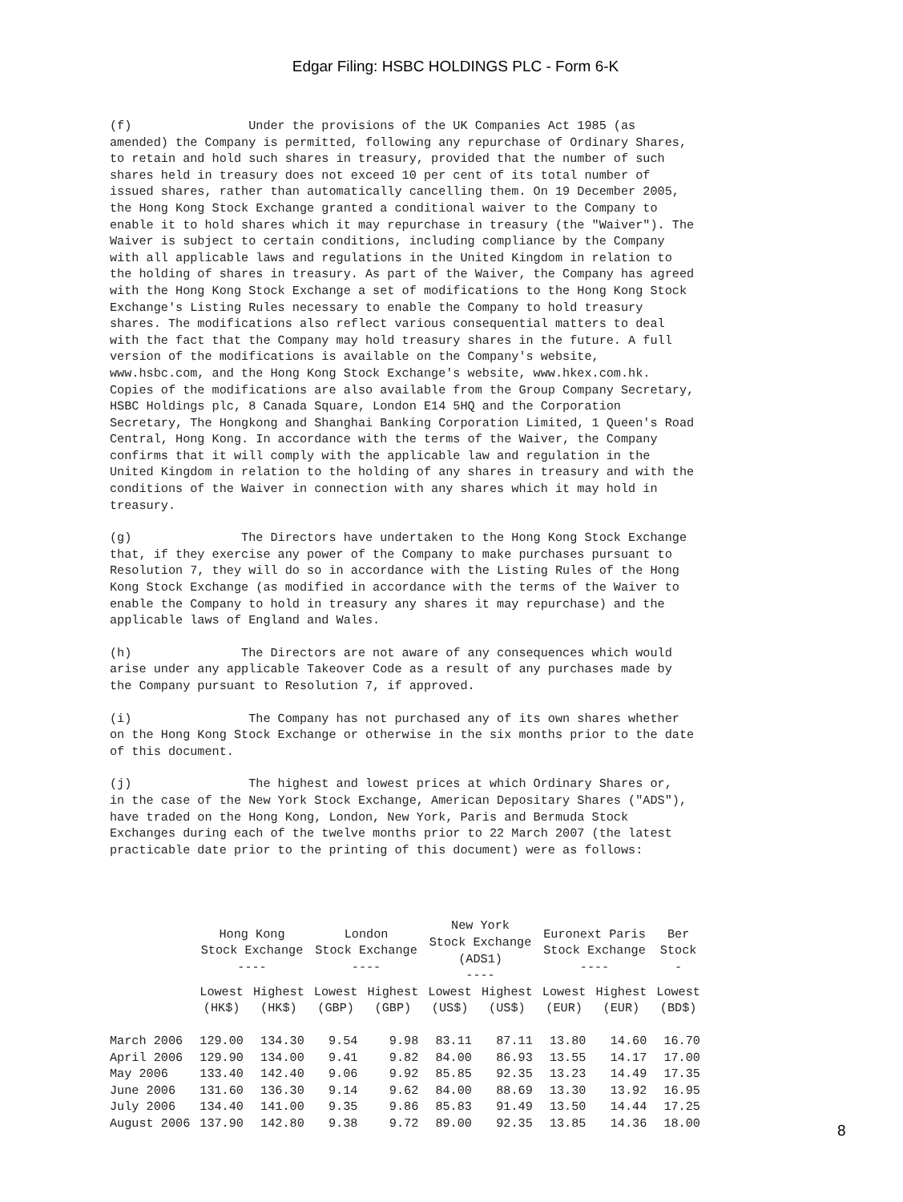Edgar Filing: HSBC HOLDINGS PLC - Form 6-K
(f) Under the provisions of the UK Companies Act 1985 (as amended) the Company is permitted, following any repurchase of Ordinary Shares, to retain and hold such shares in treasury, provided that the number of such shares held in treasury does not exceed 10 per cent of its total number of issued shares, rather than automatically cancelling them. On 19 December 2005, the Hong Kong Stock Exchange granted a conditional waiver to the Company to enable it to hold shares which it may repurchase in treasury (the "Waiver"). The Waiver is subject to certain conditions, including compliance by the Company with all applicable laws and regulations in the United Kingdom in relation to the holding of shares in treasury. As part of the Waiver, the Company has agreed with the Hong Kong Stock Exchange a set of modifications to the Hong Kong Stock Exchange's Listing Rules necessary to enable the Company to hold treasury shares. The modifications also reflect various consequential matters to deal with the fact that the Company may hold treasury shares in the future. A full version of the modifications is available on the Company's website, www.hsbc.com, and the Hong Kong Stock Exchange's website, www.hkex.com.hk. Copies of the modifications are also available from the Group Company Secretary, HSBC Holdings plc, 8 Canada Square, London E14 5HQ and the Corporation Secretary, The Hongkong and Shanghai Banking Corporation Limited, 1 Queen's Road Central, Hong Kong. In accordance with the terms of the Waiver, the Company confirms that it will comply with the applicable law and regulation in the United Kingdom in relation to the holding of any shares in treasury and with the conditions of the Waiver in connection with any shares which it may hold in treasury.
(g) The Directors have undertaken to the Hong Kong Stock Exchange that, if they exercise any power of the Company to make purchases pursuant to Resolution 7, they will do so in accordance with the Listing Rules of the Hong Kong Stock Exchange (as modified in accordance with the terms of the Waiver to enable the Company to hold in treasury any shares it may repurchase) and the applicable laws of England and Wales.
(h) The Directors are not aware of any consequences which would arise under any applicable Takeover Code as a result of any purchases made by the Company pursuant to Resolution 7, if approved.
(i) The Company has not purchased any of its own shares whether on the Hong Kong Stock Exchange or otherwise in the six months prior to the date of this document.
(j) The highest and lowest prices at which Ordinary Shares or, in the case of the New York Stock Exchange, American Depositary Shares ("ADS"), have traded on the Hong Kong, London, New York, Paris and Bermuda Stock Exchanges during each of the twelve months prior to 22 March 2007 (the latest practicable date prior to the printing of this document) were as follows:
| | Hong Kong Stock Exchange ---- | | London Stock Exchange ---- | | New York Stock Exchange (ADS1) ---- | | Euronext Paris Stock Exchange ---- | | Ber Stock - |
| --- | --- | --- | --- | --- | --- | --- | --- | --- | --- |
| | Lowest (HK$) | Highest (HK$) | Lowest (GBP) | Highest (GBP) | Lowest (US$) | Highest (US$) | Lowest (EUR) | Highest (EUR) | Lowest (BD$) |
| March 2006 | 129.00 | 134.30 | 9.54 | 9.98 | 83.11 | 87.11 | 13.80 | 14.60 | 16.70 |
| April 2006 | 129.90 | 134.00 | 9.41 | 9.82 | 84.00 | 86.93 | 13.55 | 14.17 | 17.00 |
| May 2006 | 133.40 | 142.40 | 9.06 | 9.92 | 85.85 | 92.35 | 13.23 | 14.49 | 17.35 |
| June 2006 | 131.60 | 136.30 | 9.14 | 9.62 | 84.00 | 88.69 | 13.30 | 13.92 | 16.95 |
| July 2006 | 134.40 | 141.00 | 9.35 | 9.86 | 85.83 | 91.49 | 13.50 | 14.44 | 17.25 |
| August 2006 | 137.90 | 142.80 | 9.38 | 9.72 | 89.00 | 92.35 | 13.85 | 14.36 | 18.00 |
8